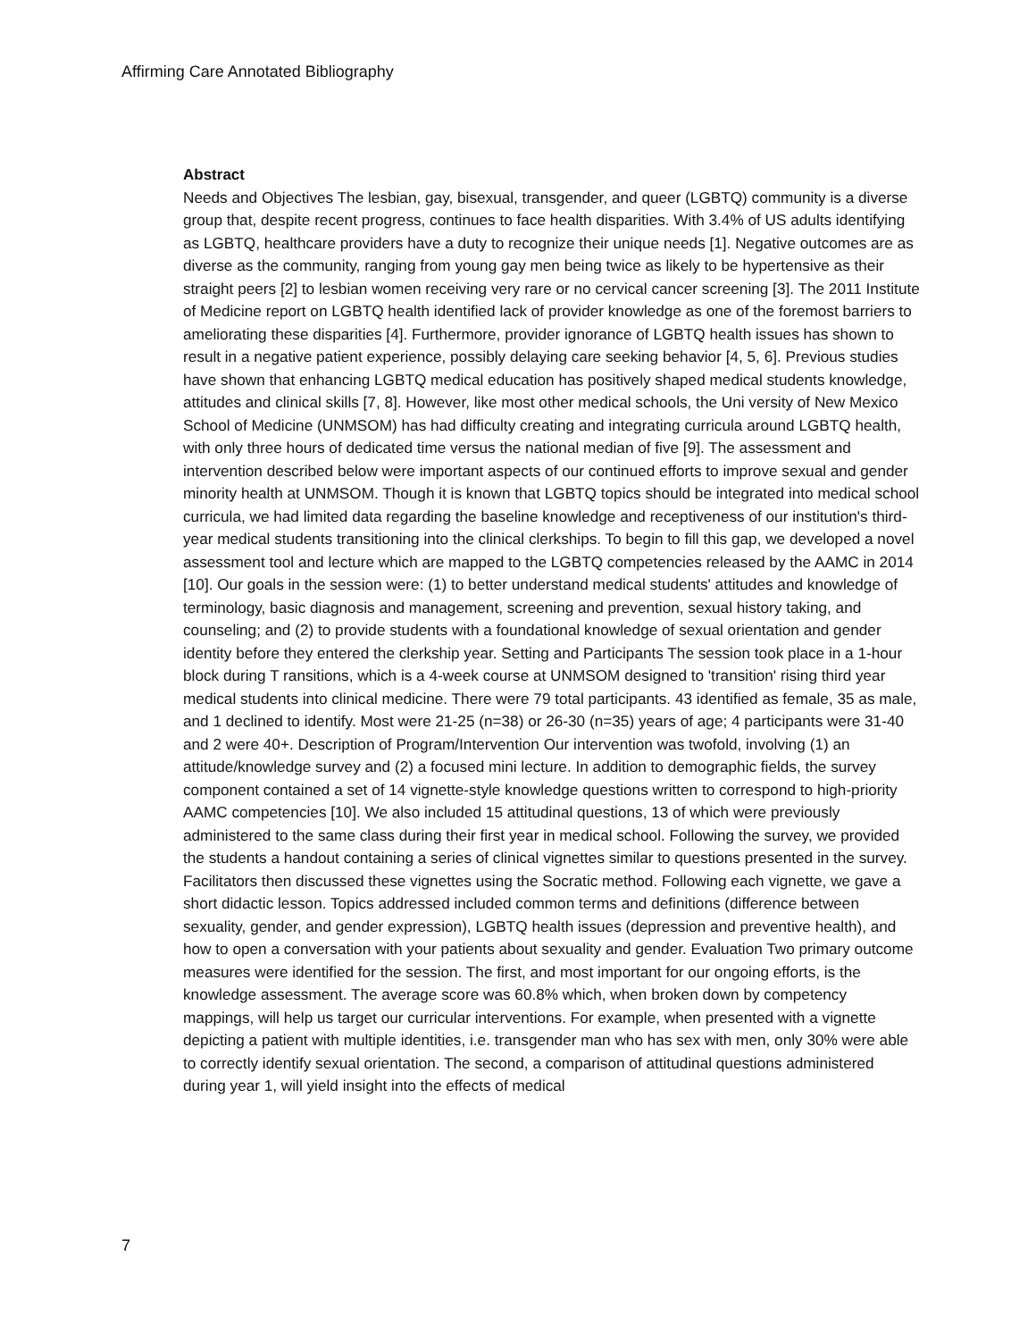Affirming Care Annotated Bibliography
Abstract
Needs and Objectives The lesbian, gay, bisexual, transgender, and queer (LGBTQ) community is a diverse group that, despite recent progress, continues to face health disparities. With 3.4% of US adults identifying as LGBTQ, healthcare providers have a duty to recognize their unique needs [1]. Negative outcomes are as diverse as the community, ranging from young gay men being twice as likely to be hypertensive as their straight peers [2] to lesbian women receiving very rare or no cervical cancer screening [3]. The 2011 Institute of Medicine report on LGBTQ health identified lack of provider knowledge as one of the foremost barriers to ameliorating these disparities [4]. Furthermore, provider ignorance of LGBTQ health issues has shown to result in a negative patient experience, possibly delaying care seeking behavior [4, 5, 6]. Previous studies have shown that enhancing LGBTQ medical education has positively shaped medical students knowledge, attitudes and clinical skills [7, 8]. However, like most other medical schools, the Uni versity of New Mexico School of Medicine (UNMSOM) has had difficulty creating and integrating curricula around LGBTQ health, with only three hours of dedicated time versus the national median of five [9]. The assessment and intervention described below were important aspects of our continued efforts to improve sexual and gender minority health at UNMSOM. Though it is known that LGBTQ topics should be integrated into medical school curricula, we had limited data regarding the baseline knowledge and receptiveness of our institution's third-year medical students transitioning into the clinical clerkships. To begin to fill this gap, we developed a novel assessment tool and lecture which are mapped to the LGBTQ competencies released by the AAMC in 2014 [10]. Our goals in the session were: (1) to better understand medical students' attitudes and knowledge of terminology, basic diagnosis and management, screening and prevention, sexual history taking, and counseling; and (2) to provide students with a foundational knowledge of sexual orientation and gender identity before they entered the clerkship year. Setting and Participants The session took place in a 1-hour block during T ransitions, which is a 4-week course at UNMSOM designed to 'transition' rising third year medical students into clinical medicine. There were 79 total participants. 43 identified as female, 35 as male, and 1 declined to identify. Most were 21-25 (n=38) or 26-30 (n=35) years of age; 4 participants were 31-40 and 2 were 40+. Description of Program/Intervention Our intervention was twofold, involving (1) an attitude/knowledge survey and (2) a focused mini lecture. In addition to demographic fields, the survey component contained a set of 14 vignette-style knowledge questions written to correspond to high-priority AAMC competencies [10]. We also included 15 attitudinal questions, 13 of which were previously administered to the same class during their first year in medical school. Following the survey, we provided the students a handout containing a series of clinical vignettes similar to questions presented in the survey. Facilitators then discussed these vignettes using the Socratic method. Following each vignette, we gave a short didactic lesson. Topics addressed included common terms and definitions (difference between sexuality, gender, and gender expression), LGBTQ health issues (depression and preventive health), and how to open a conversation with your patients about sexuality and gender. Evaluation Two primary outcome measures were identified for the session. The first, and most important for our ongoing efforts, is the knowledge assessment. The average score was 60.8% which, when broken down by competency mappings, will help us target our curricular interventions. For example, when presented with a vignette depicting a patient with multiple identities, i.e. transgender man who has sex with men, only 30% were able to correctly identify sexual orientation. The second, a comparison of attitudinal questions administered during year 1, will yield insight into the effects of medical
7